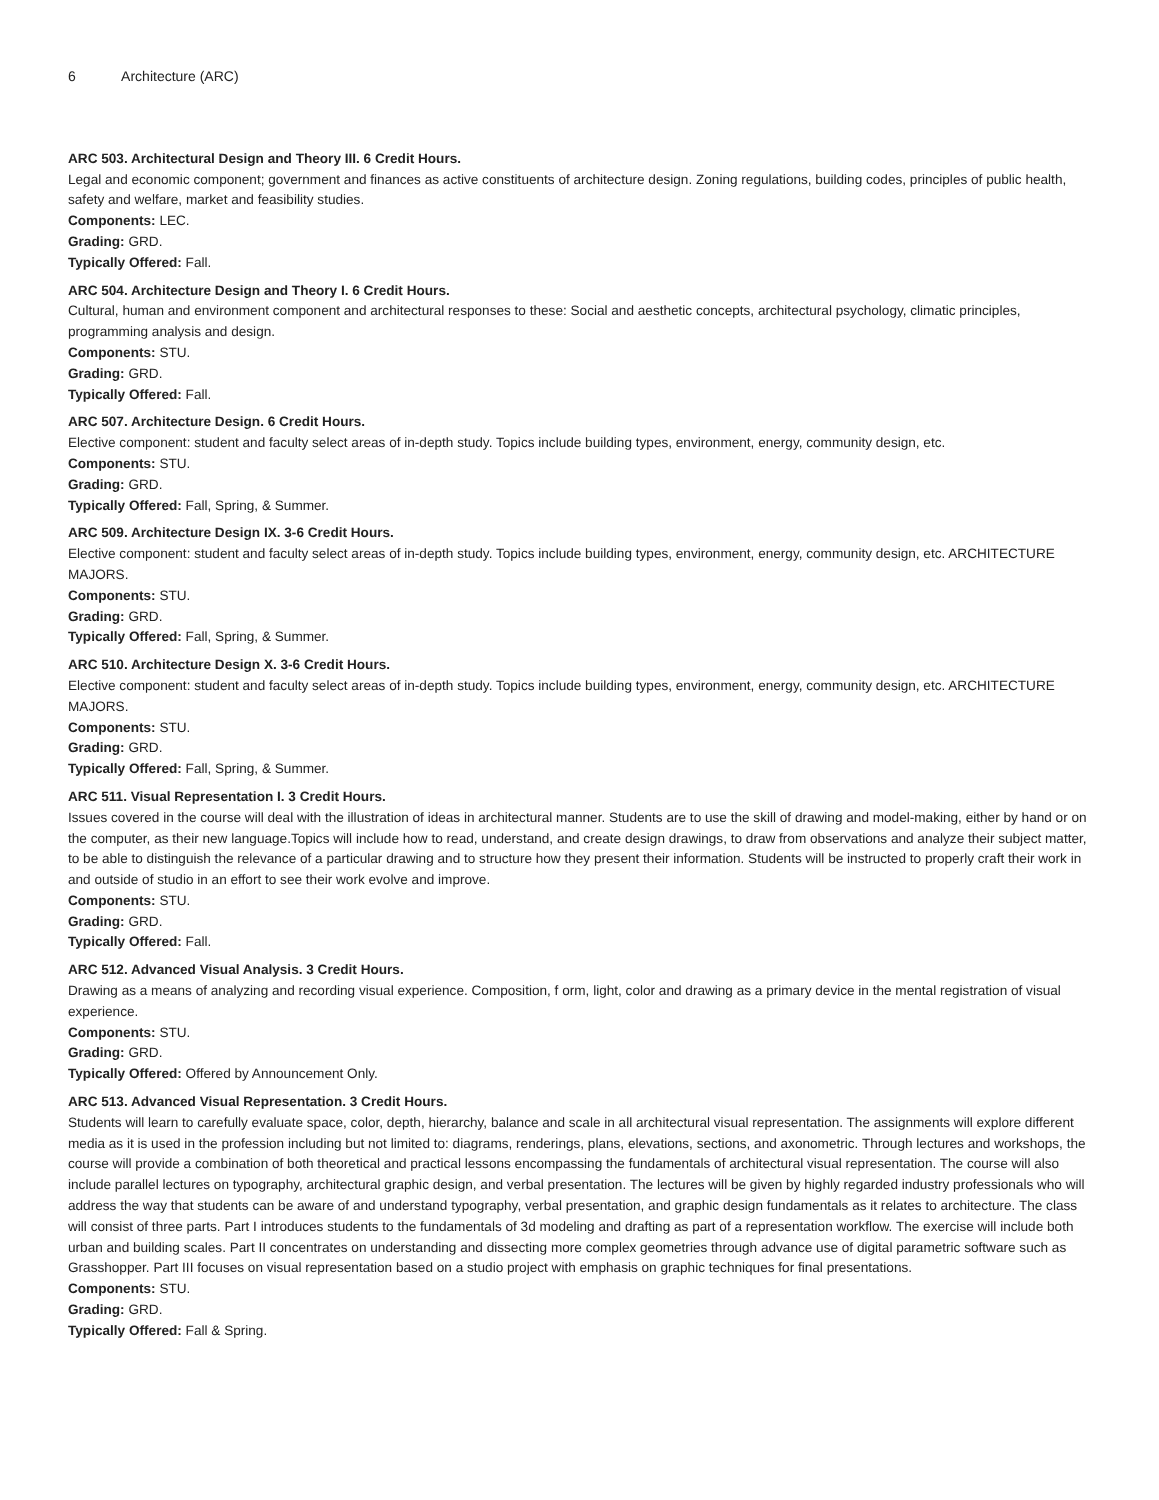6 Architecture (ARC)
ARC 503. Architectural Design and Theory III. 6 Credit Hours.
Legal and economic component; government and finances as active constituents of architecture design. Zoning regulations, building codes, principles of public health, safety and welfare, market and feasibility studies.
Components: LEC.
Grading: GRD.
Typically Offered: Fall.
ARC 504. Architecture Design and Theory I. 6 Credit Hours.
Cultural, human and environment component and architectural responses to these: Social and aesthetic concepts, architectural psychology, climatic principles, programming analysis and design.
Components: STU.
Grading: GRD.
Typically Offered: Fall.
ARC 507. Architecture Design. 6 Credit Hours.
Elective component: student and faculty select areas of in-depth study. Topics include building types, environment, energy, community design, etc.
Components: STU.
Grading: GRD.
Typically Offered: Fall, Spring, & Summer.
ARC 509. Architecture Design IX. 3-6 Credit Hours.
Elective component: student and faculty select areas of in-depth study. Topics include building types, environment, energy, community design, etc. ARCHITECTURE MAJORS.
Components: STU.
Grading: GRD.
Typically Offered: Fall, Spring, & Summer.
ARC 510. Architecture Design X. 3-6 Credit Hours.
Elective component: student and faculty select areas of in-depth study. Topics include building types, environment, energy, community design, etc. ARCHITECTURE MAJORS.
Components: STU.
Grading: GRD.
Typically Offered: Fall, Spring, & Summer.
ARC 511. Visual Representation I. 3 Credit Hours.
Issues covered in the course will deal with the illustration of ideas in architectural manner. Students are to use the skill of drawing and model-making, either by hand or on the computer, as their new language.Topics will include how to read, understand, and create design drawings, to draw from observations and analyze their subject matter, to be able to distinguish the relevance of a particular drawing and to structure how they present their information. Students will be instructed to properly craft their work in and outside of studio in an effort to see their work evolve and improve.
Components: STU.
Grading: GRD.
Typically Offered: Fall.
ARC 512. Advanced Visual Analysis. 3 Credit Hours.
Drawing as a means of analyzing and recording visual experience. Composition, f orm, light, color and drawing as a primary device in the mental registration of visual experience.
Components: STU.
Grading: GRD.
Typically Offered: Offered by Announcement Only.
ARC 513. Advanced Visual Representation. 3 Credit Hours.
Students will learn to carefully evaluate space, color, depth, hierarchy, balance and scale in all architectural visual representation. The assignments will explore different media as it is used in the profession including but not limited to: diagrams, renderings, plans, elevations, sections, and axonometric. Through lectures and workshops, the course will provide a combination of both theoretical and practical lessons encompassing the fundamentals of architectural visual representation. The course will also include parallel lectures on typography, architectural graphic design, and verbal presentation. The lectures will be given by highly regarded industry professionals who will address the way that students can be aware of and understand typography, verbal presentation, and graphic design fundamentals as it relates to architecture. The class will consist of three parts. Part I introduces students to the fundamentals of 3d modeling and drafting as part of a representation workflow. The exercise will include both urban and building scales. Part II concentrates on understanding and dissecting more complex geometries through advance use of digital parametric software such as Grasshopper. Part III focuses on visual representation based on a studio project with emphasis on graphic techniques for final presentations.
Components: STU.
Grading: GRD.
Typically Offered: Fall & Spring.